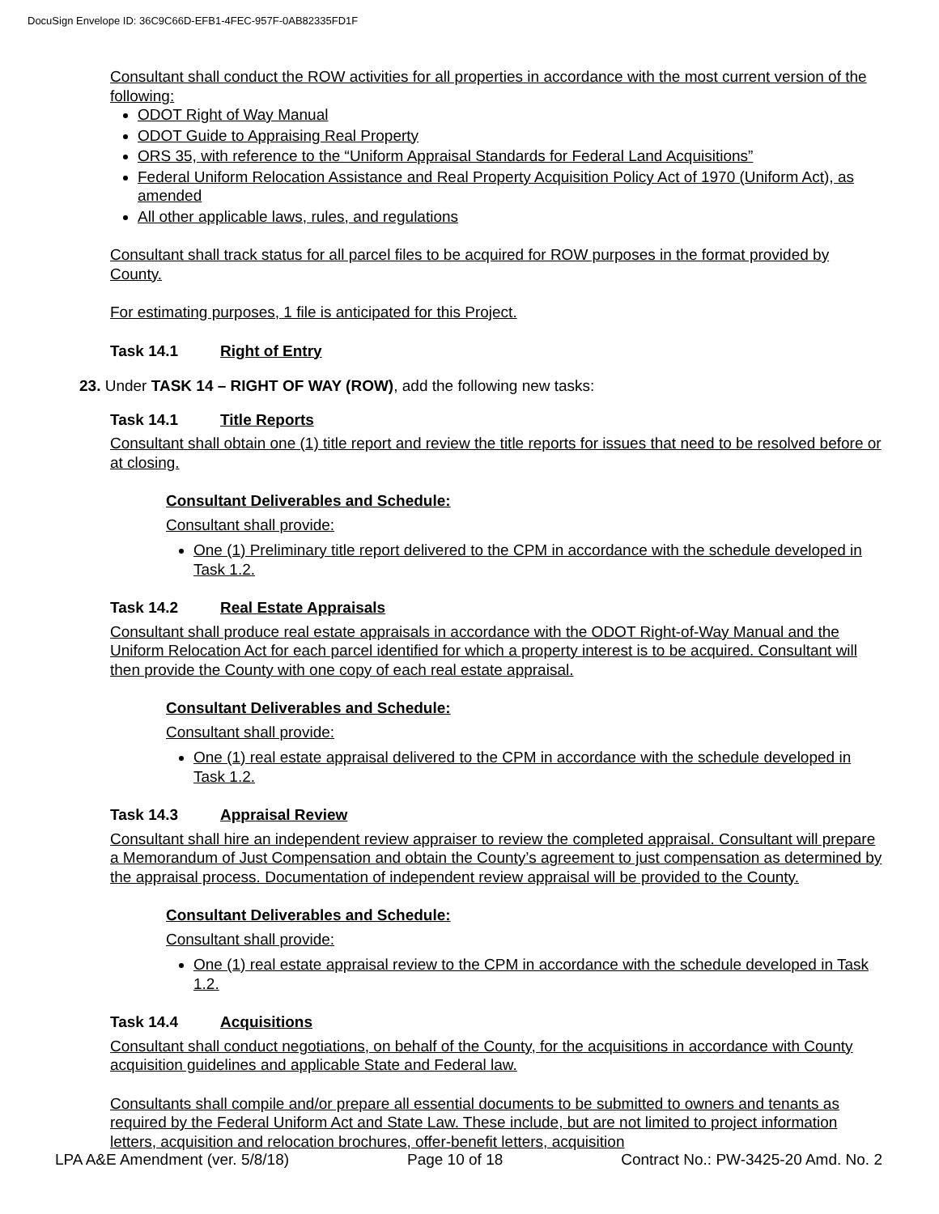DocuSign Envelope ID: 36C9C66D-EFB1-4FEC-957F-0AB82335FD1F
Consultant shall conduct the ROW activities for all properties in accordance with the most current version of the following:
ODOT Right of Way Manual
ODOT Guide to Appraising Real Property
ORS 35, with reference to the “Uniform Appraisal Standards for Federal Land Acquisitions”
Federal Uniform Relocation Assistance and Real Property Acquisition Policy Act of 1970 (Uniform Act), as amended
All other applicable laws, rules, and regulations
Consultant shall track status for all parcel files to be acquired for ROW purposes in the format provided by County.
For estimating purposes, 1 file is anticipated for this Project.
Task 14.1 Right of Entry
23. Under TASK 14 – RIGHT OF WAY (ROW), add the following new tasks:
Task 14.1 Title Reports
Consultant shall obtain one (1) title report and review the title reports for issues that need to be resolved before or at closing.
Consultant Deliverables and Schedule:
Consultant shall provide:
One (1) Preliminary title report delivered to the CPM in accordance with the schedule developed in Task 1.2.
Task 14.2 Real Estate Appraisals
Consultant shall produce real estate appraisals in accordance with the ODOT Right-of-Way Manual and the Uniform Relocation Act for each parcel identified for which a property interest is to be acquired. Consultant will then provide the County with one copy of each real estate appraisal.
Consultant Deliverables and Schedule:
Consultant shall provide:
One (1) real estate appraisal delivered to the CPM in accordance with the schedule developed in Task 1.2.
Task 14.3 Appraisal Review
Consultant shall hire an independent review appraiser to review the completed appraisal. Consultant will prepare a Memorandum of Just Compensation and obtain the County’s agreement to just compensation as determined by the appraisal process. Documentation of independent review appraisal will be provided to the County.
Consultant Deliverables and Schedule:
Consultant shall provide:
One (1) real estate appraisal review to the CPM in accordance with the schedule developed in Task 1.2.
Task 14.4 Acquisitions
Consultant shall conduct negotiations, on behalf of the County, for the acquisitions in accordance with County acquisition guidelines and applicable State and Federal law.
Consultants shall compile and/or prepare all essential documents to be submitted to owners and tenants as required by the Federal Uniform Act and State Law. These include, but are not limited to project information letters, acquisition and relocation brochures, offer-benefit letters, acquisition
LPA A&E Amendment (ver. 5/8/18) Page 10 of 18 Contract No.: PW-3425-20 Amd. No. 2